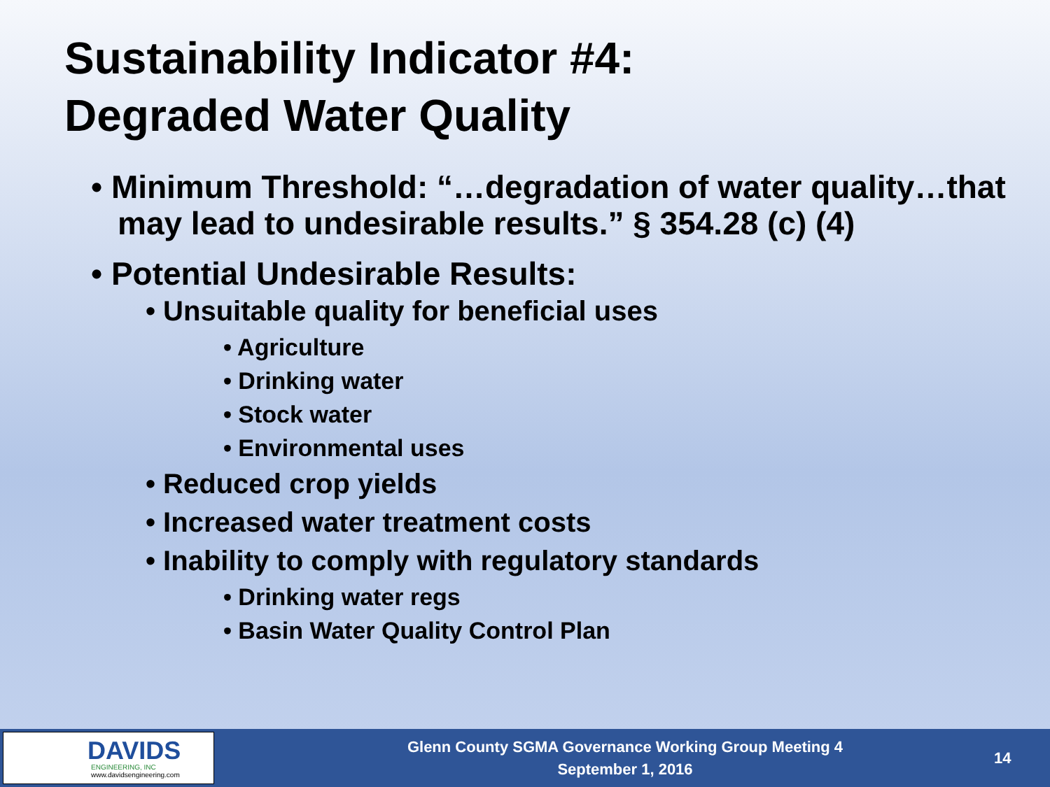Sustainability Indicator #4:
Degraded Water Quality
• Minimum Threshold: “…degradation of water quality…that may lead to undesirable results.” § 354.28 (c) (4)
• Potential Undesirable Results:
• Unsuitable quality for beneficial uses
• Agriculture
• Drinking water
• Stock water
• Environmental uses
• Reduced crop yields
• Increased water treatment costs
• Inability to comply with regulatory standards
• Drinking water regs
• Basin Water Quality Control Plan
DAVIDS
ENGINEERING, INC
www.davidsengineering.com
Glenn County SGMA Governance Working Group Meeting 4
September 1, 2016
14